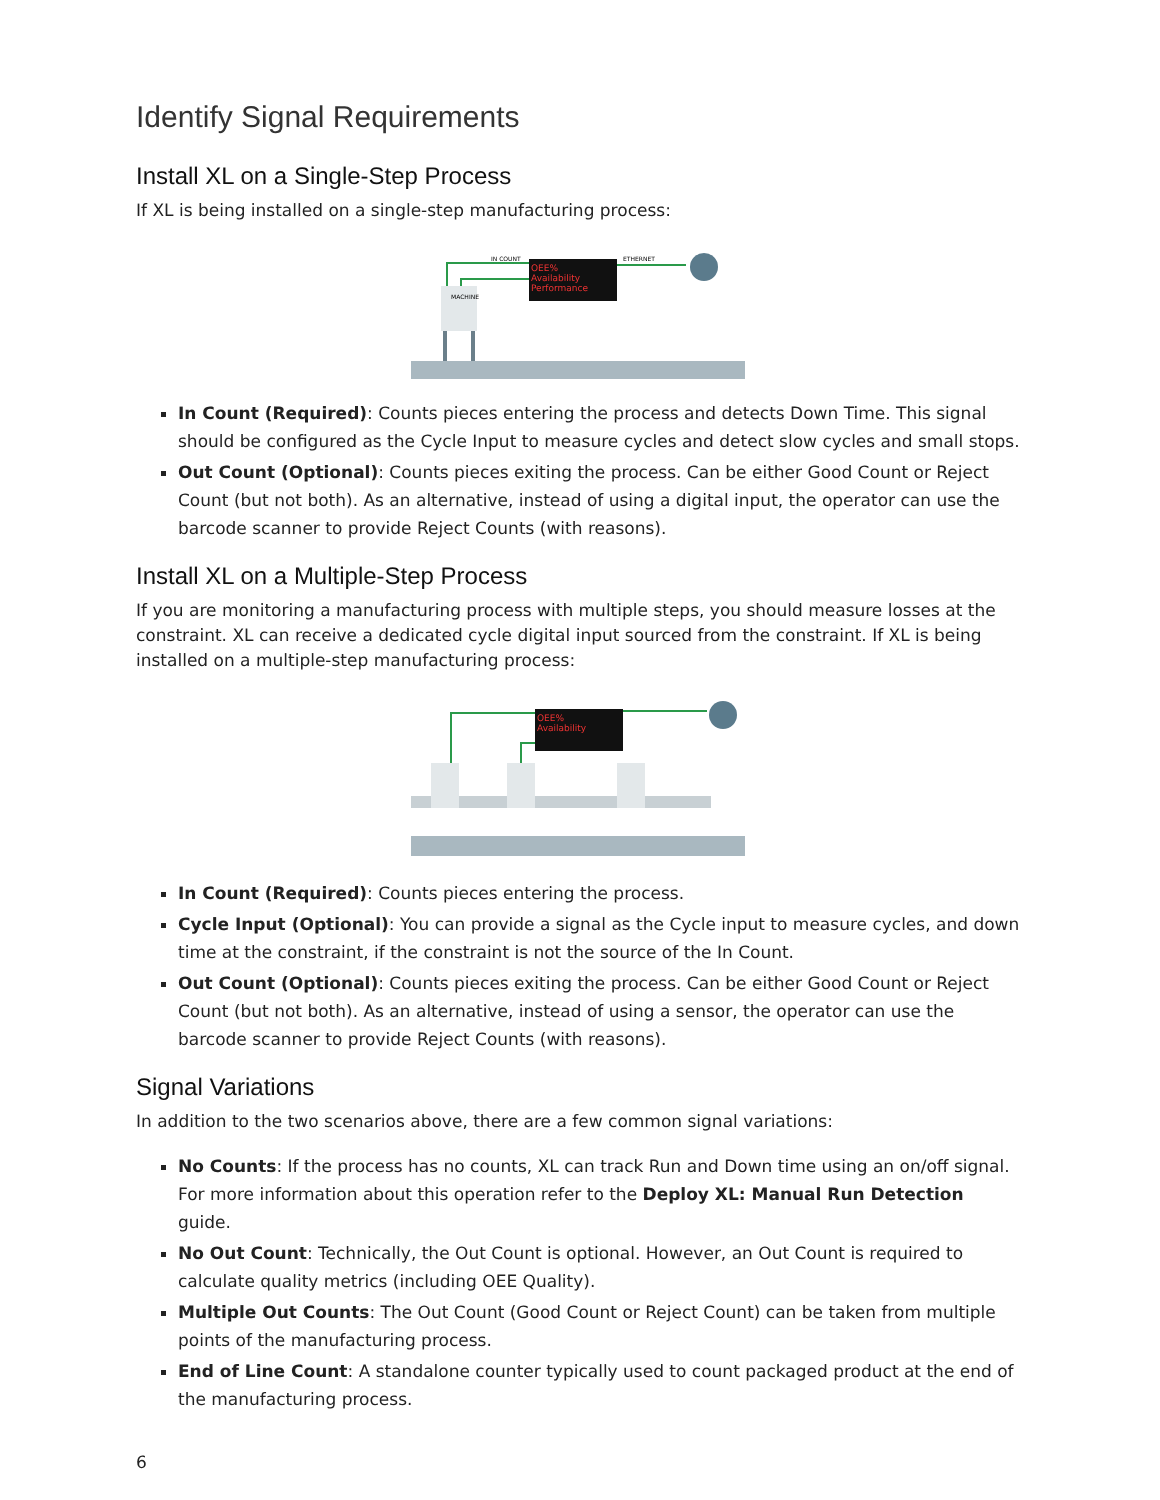Identify Signal Requirements
Install XL on a Single-Step Process
If XL is being installed on a single-step manufacturing process:
OEE%
Availability
Performance
MACHINE
IN COUNT
ETHERNET
In Count (Required): Counts pieces entering the process and detects Down Time. This signal should be configured as the Cycle Input to measure cycles and detect slow cycles and small stops.
Out Count (Optional): Counts pieces exiting the process. Can be either Good Count or Reject Count (but not both). As an alternative, instead of using a digital input, the operator can use the barcode scanner to provide Reject Counts (with reasons).
Install XL on a Multiple-Step Process
If you are monitoring a manufacturing process with multiple steps, you should measure losses at the constraint. XL can receive a dedicated cycle digital input sourced from the constraint. If XL is being installed on a multiple-step manufacturing process:
OEE%
Availability
In Count (Required): Counts pieces entering the process.
Cycle Input (Optional): You can provide a signal as the Cycle input to measure cycles, and down time at the constraint, if the constraint is not the source of the In Count.
Out Count (Optional): Counts pieces exiting the process. Can be either Good Count or Reject Count (but not both). As an alternative, instead of using a sensor, the operator can use the barcode scanner to provide Reject Counts (with reasons).
Signal Variations
In addition to the two scenarios above, there are a few common signal variations:
No Counts: If the process has no counts, XL can track Run and Down time using an on/off signal. For more information about this operation refer to the Deploy XL: Manual Run Detection guide.
No Out Count: Technically, the Out Count is optional. However, an Out Count is required to calculate quality metrics (including OEE Quality).
Multiple Out Counts: The Out Count (Good Count or Reject Count) can be taken from multiple points of the manufacturing process.
End of Line Count: A standalone counter typically used to count packaged product at the end of the manufacturing process.
6